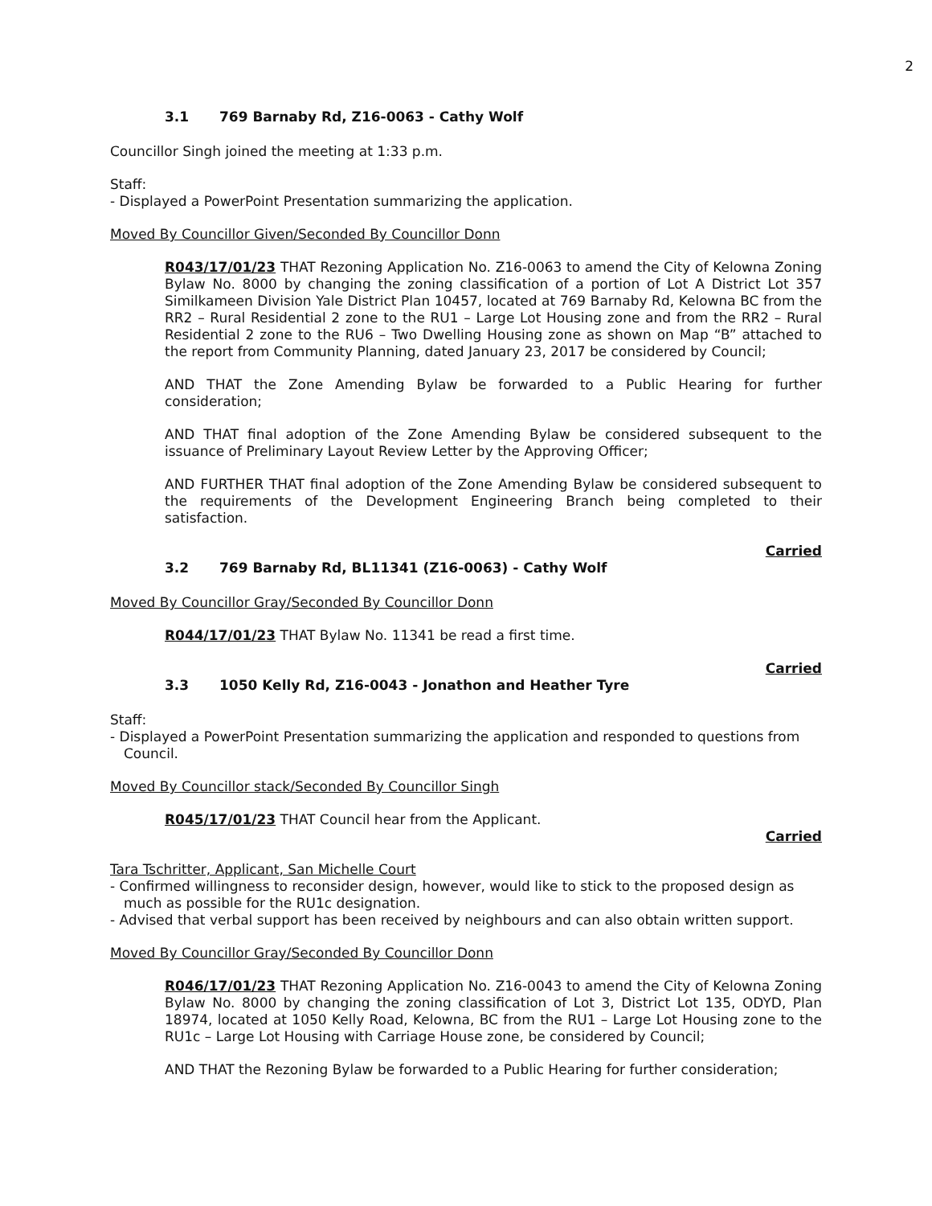2
3.1 769 Barnaby Rd, Z16-0063 - Cathy Wolf
Councillor Singh joined the meeting at 1:33 p.m.
Staff:
- Displayed a PowerPoint Presentation summarizing the application.
Moved By Councillor Given/Seconded By Councillor Donn
R043/17/01/23 THAT Rezoning Application No. Z16-0063 to amend the City of Kelowna Zoning Bylaw No. 8000 by changing the zoning classification of a portion of Lot A District Lot 357 Similkameen Division Yale District Plan 10457, located at 769 Barnaby Rd, Kelowna BC from the RR2 – Rural Residential 2 zone to the RU1 – Large Lot Housing zone and from the RR2 – Rural Residential 2 zone to the RU6 – Two Dwelling Housing zone as shown on Map “B” attached to the report from Community Planning, dated January 23, 2017 be considered by Council;
AND THAT the Zone Amending Bylaw be forwarded to a Public Hearing for further consideration;
AND THAT final adoption of the Zone Amending Bylaw be considered subsequent to the issuance of Preliminary Layout Review Letter by the Approving Officer;
AND FURTHER THAT final adoption of the Zone Amending Bylaw be considered subsequent to the requirements of the Development Engineering Branch being completed to their satisfaction.
Carried
3.2 769 Barnaby Rd, BL11341 (Z16-0063) - Cathy Wolf
Moved By Councillor Gray/Seconded By Councillor Donn
R044/17/01/23 THAT Bylaw No. 11341 be read a first time.
Carried
3.3 1050 Kelly Rd, Z16-0043 - Jonathon and Heather Tyre
Staff:
- Displayed a PowerPoint Presentation summarizing the application and responded to questions from Council.
Moved By Councillor stack/Seconded By Councillor Singh
R045/17/01/23 THAT Council hear from the Applicant.
Carried
Tara Tschritter, Applicant, San Michelle Court
- Confirmed willingness to reconsider design, however, would like to stick to the proposed design as much as possible for the RU1c designation.
- Advised that verbal support has been received by neighbours and can also obtain written support.
Moved By Councillor Gray/Seconded By Councillor Donn
R046/17/01/23 THAT Rezoning Application No. Z16-0043 to amend the City of Kelowna Zoning Bylaw No. 8000 by changing the zoning classification of Lot 3, District Lot 135, ODYD, Plan 18974, located at 1050 Kelly Road, Kelowna, BC from the RU1 – Large Lot Housing zone to the RU1c – Large Lot Housing with Carriage House zone, be considered by Council;
AND THAT the Rezoning Bylaw be forwarded to a Public Hearing for further consideration;